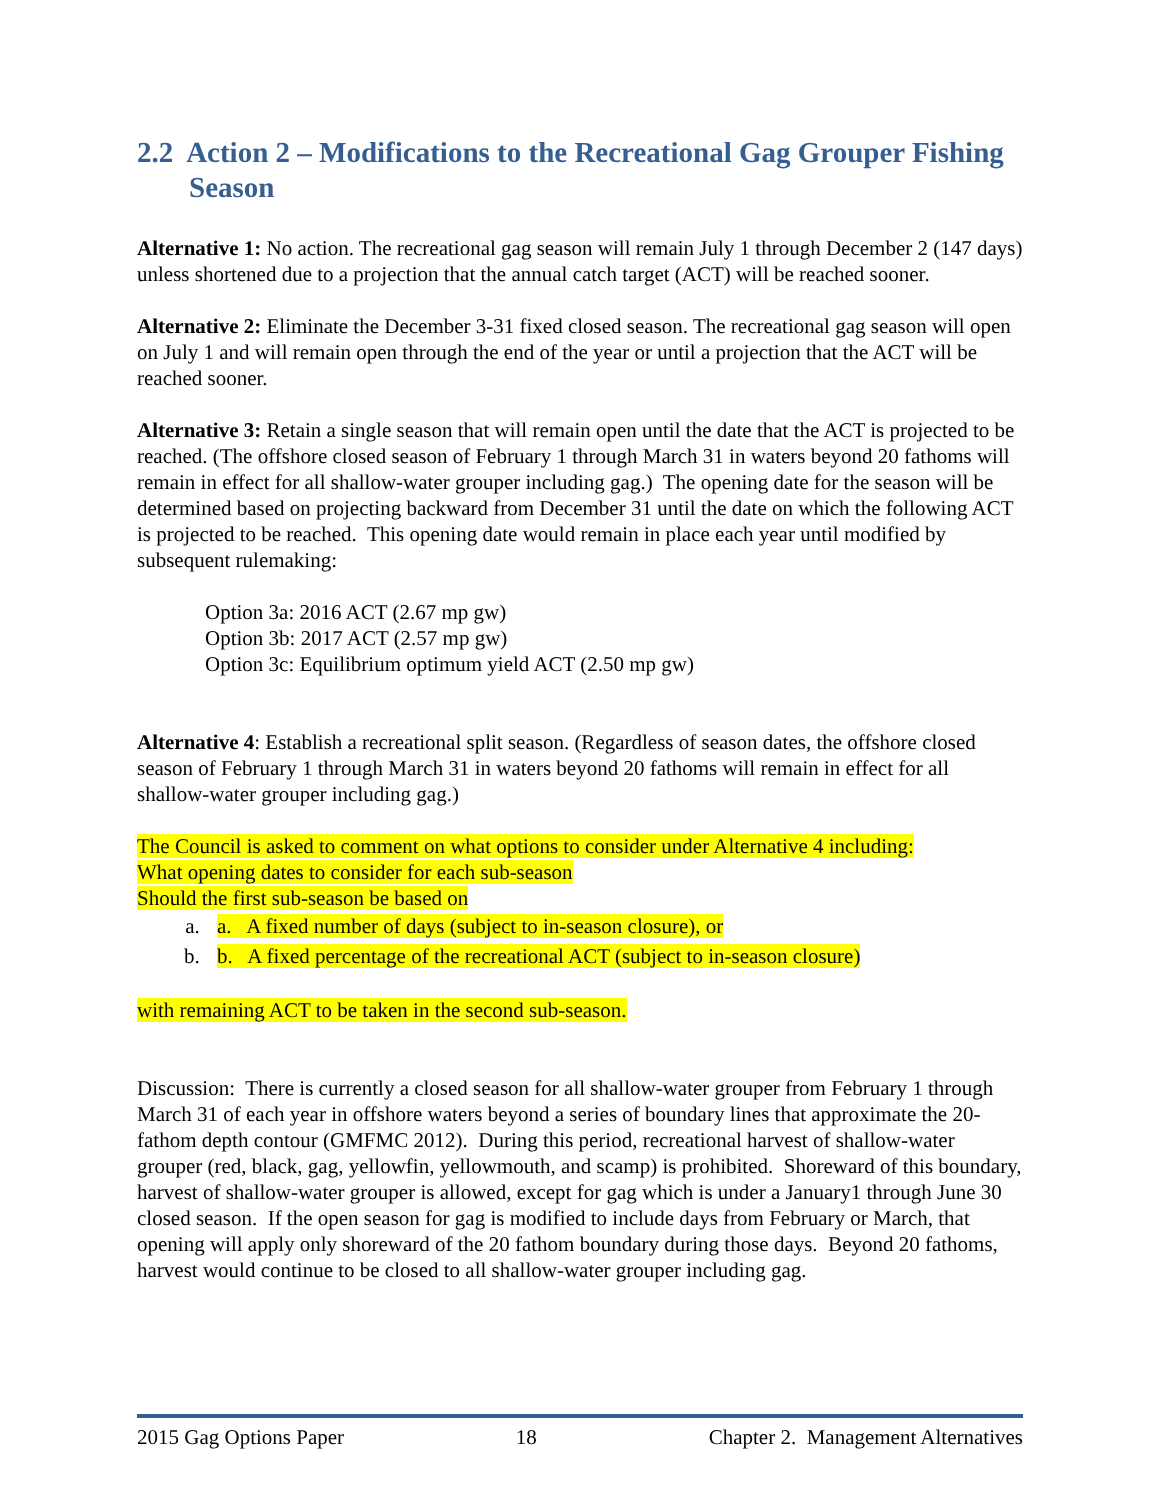2.2 Action 2 – Modifications to the Recreational Gag Grouper Fishing Season
Alternative 1: No action. The recreational gag season will remain July 1 through December 2 (147 days) unless shortened due to a projection that the annual catch target (ACT) will be reached sooner.
Alternative 2: Eliminate the December 3-31 fixed closed season. The recreational gag season will open on July 1 and will remain open through the end of the year or until a projection that the ACT will be reached sooner.
Alternative 3: Retain a single season that will remain open until the date that the ACT is projected to be reached. (The offshore closed season of February 1 through March 31 in waters beyond 20 fathoms will remain in effect for all shallow-water grouper including gag.) The opening date for the season will be determined based on projecting backward from December 31 until the date on which the following ACT is projected to be reached. This opening date would remain in place each year until modified by subsequent rulemaking:
Option 3a: 2016 ACT (2.67 mp gw)
Option 3b: 2017 ACT (2.57 mp gw)
Option 3c: Equilibrium optimum yield ACT (2.50 mp gw)
Alternative 4: Establish a recreational split season. (Regardless of season dates, the offshore closed season of February 1 through March 31 in waters beyond 20 fathoms will remain in effect for all shallow-water grouper including gag.)
The Council is asked to comment on what options to consider under Alternative 4 including:
What opening dates to consider for each sub-season
Should the first sub-season be based on
a. a. A fixed number of days (subject to in-season closure), or
b. b. A fixed percentage of the recreational ACT (subject to in-season closure)
with remaining ACT to be taken in the second sub-season.
Discussion: There is currently a closed season for all shallow-water grouper from February 1 through March 31 of each year in offshore waters beyond a series of boundary lines that approximate the 20-fathom depth contour (GMFMC 2012). During this period, recreational harvest of shallow-water grouper (red, black, gag, yellowfin, yellowmouth, and scamp) is prohibited. Shoreward of this boundary, harvest of shallow-water grouper is allowed, except for gag which is under a January1 through June 30 closed season. If the open season for gag is modified to include days from February or March, that opening will apply only shoreward of the 20 fathom boundary during those days. Beyond 20 fathoms, harvest would continue to be closed to all shallow-water grouper including gag.
2015 Gag Options Paper 18 Chapter 2. Management Alternatives